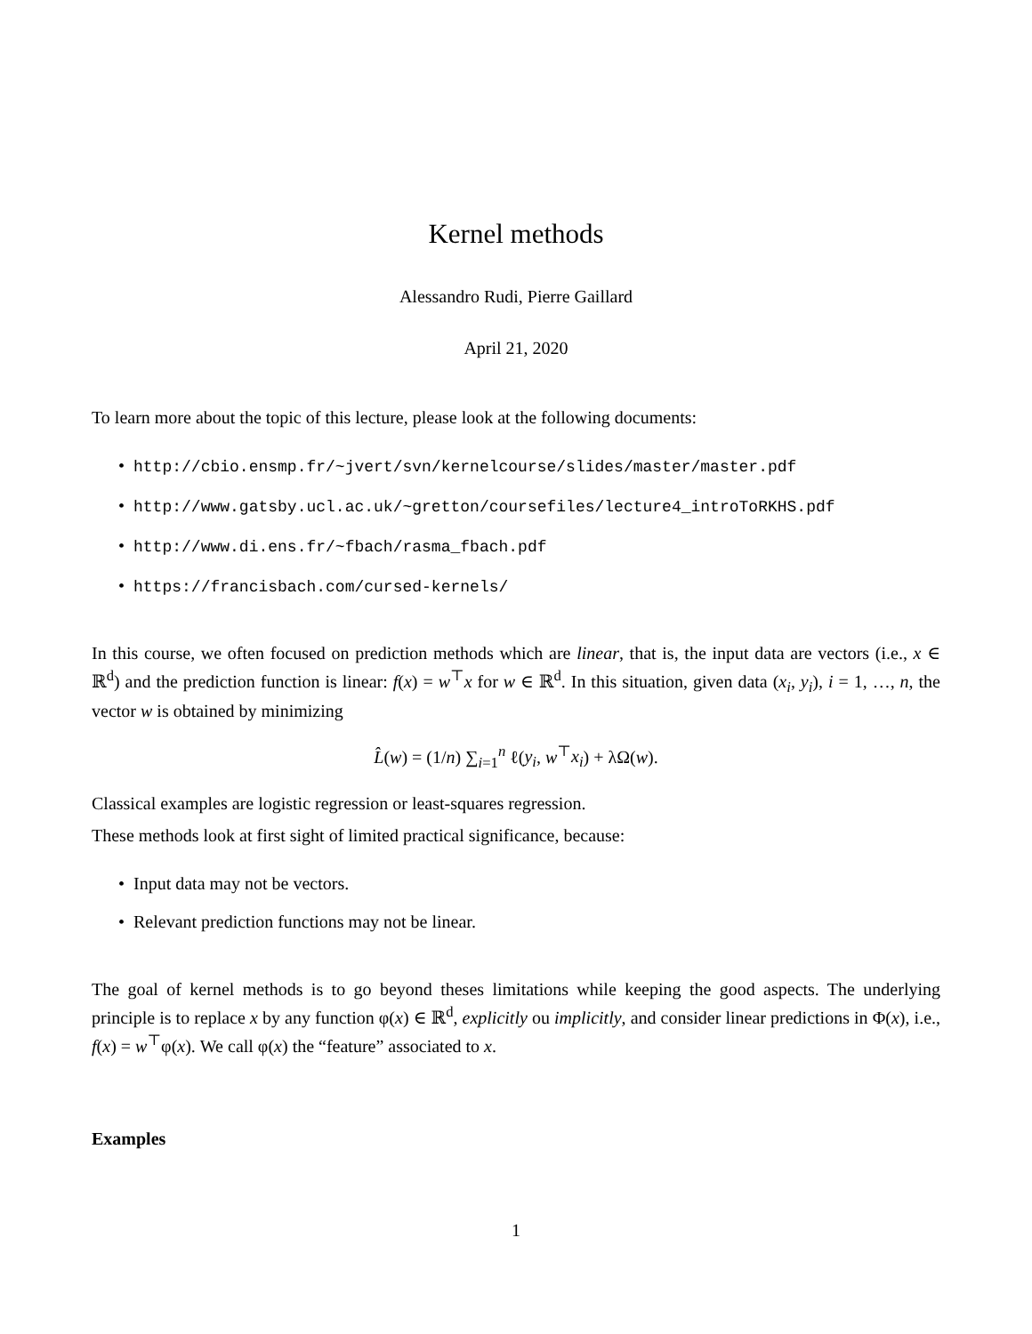Kernel methods
Alessandro Rudi, Pierre Gaillard
April 21, 2020
To learn more about the topic of this lecture, please look at the following documents:
• http://cbio.ensmp.fr/~jvert/svn/kernelcourse/slides/master/master.pdf
• http://www.gatsby.ucl.ac.uk/~gretton/coursefiles/lecture4_introToRKHS.pdf
• http://www.di.ens.fr/~fbach/rasma_fbach.pdf
• https://francisbach.com/cursed-kernels/
In this course, we often focused on prediction methods which are linear, that is, the input data are vectors (i.e., x ∈ ℝ<sup>d</sup>) and the prediction function is linear: f(x) = w<sup>⊤</sup>x for w ∈ ℝ<sup>d</sup>. In this situation, given data (x<sub>i</sub>, y<sub>i</sub>), i = 1, …, n, the vector w is obtained by minimizing
L̂(w) = (1/n) ∑<sub>i=1</sub><sup>n</sup> ℓ(y<sub>i</sub>, w<sup>⊤</sup>x<sub>i</sub>) + λΩ(w).
Classical examples are logistic regression or least-squares regression.
These methods look at first sight of limited practical significance, because:
• Input data may not be vectors.
• Relevant prediction functions may not be linear.
The goal of kernel methods is to go beyond theses limitations while keeping the good aspects. The underlying principle is to replace x by any function φ(x) ∈ ℝ<sup>d</sup>, explicitly ou implicitly, and consider linear predictions in Φ(x), i.e., f(x) = w<sup>⊤</sup>φ(x). We call φ(x) the “feature” associated to x.
Examples
1